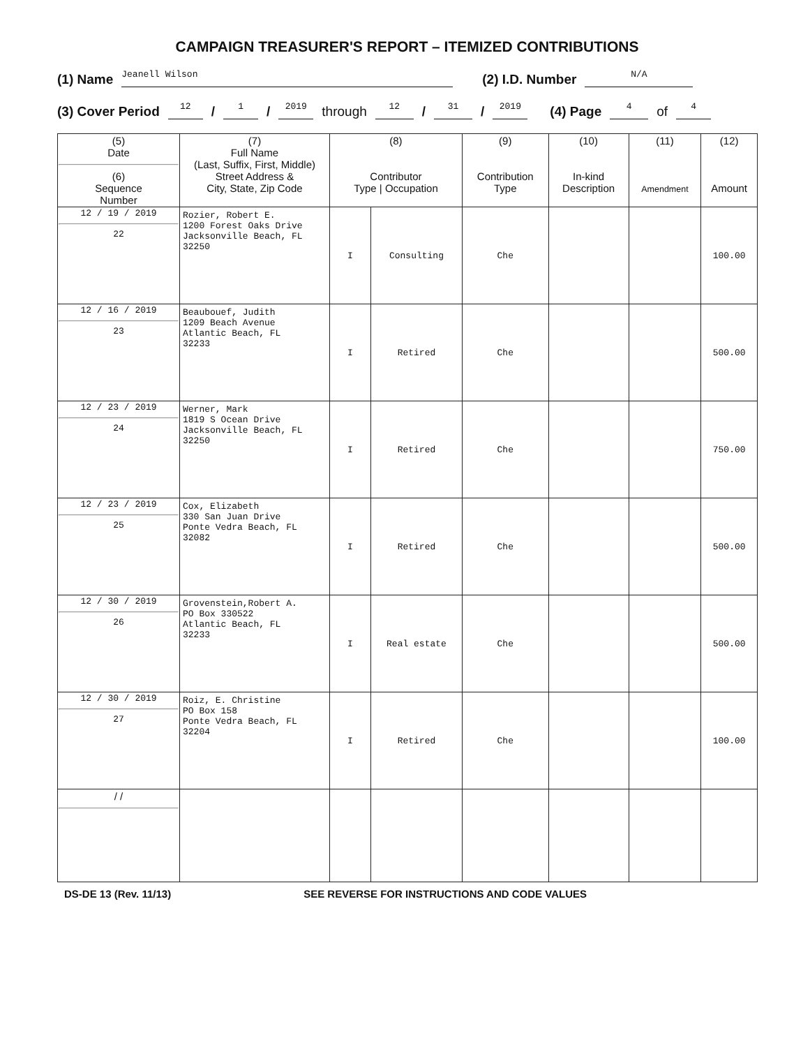CAMPAIGN TREASURER'S REPORT – ITEMIZED CONTRIBUTIONS
(1) Name Jeanell Wilson (2) I.D. Number N/A
(3) Cover Period 12 / 1 / 2019 through 12 / 31 / 2019 (4) Page 4 of 4
| (5) Date (6) Sequence Number | (7) Full Name (Last, Suffix, First, Middle) Street Address & City, State, Zip Code | (8) Contributor Type / Occupation | | (9) Contribution Type | (10) In-kind Description | (11) Amendment | (12) Amount |
| --- | --- | --- | --- | --- | --- | --- | --- |
| 12 / 19 / 2019 22 | Rozier, Robert E. 1200 Forest Oaks Drive Jacksonville Beach, FL 32250 | I | Consulting | Che | | | 100.00 |
| 12 / 16 / 2019 23 | Beaubouef, Judith 1209 Beach Avenue Atlantic Beach, FL 32233 | I | Retired | Che | | | 500.00 |
| 12 / 23 / 2019 24 | Werner, Mark 1819 S Ocean Drive Jacksonville Beach, FL 32250 | I | Retired | Che | | | 750.00 |
| 12 / 23 / 2019 25 | Cox, Elizabeth 330 San Juan Drive Ponte Vedra Beach, FL 32082 | I | Retired | Che | | | 500.00 |
| 12 / 30 / 2019 26 | Grovenstein,Robert A. PO Box 330522 Atlantic Beach, FL 32233 | I | Real estate | Che | | | 500.00 |
| 12 / 30 / 2019 27 | Roiz, E. Christine PO Box 158 Ponte Vedra Beach, FL 32204 | I | Retired | Che | | | 100.00 |
| / / | | | | | | | |
DS-DE 13 (Rev. 11/13) SEE REVERSE FOR INSTRUCTIONS AND CODE VALUES